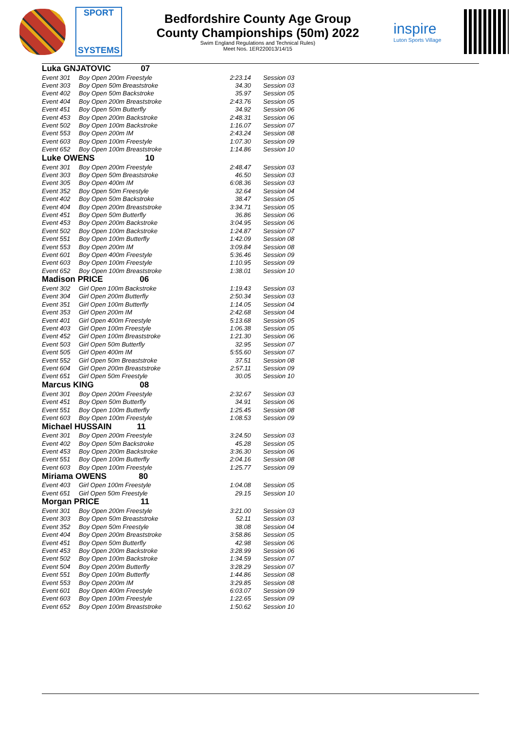SPORT
SYSTEMS
Bedfordshire County Age Group
County Championships (50m) 2022
Swim England Regulations and Technical Rules)
Meet Nos. 1ER220013/14/15
inspire
Luton Sports Village
| Luka GNJATOVIC 07 | | | |
| Event 301 | Boy Open 200m Freestyle | 2:23.14 | Session 03 |
| Event 303 | Boy Open 50m Breaststroke | 34.30 | Session 03 |
| Event 402 | Boy Open 50m Backstroke | 35.97 | Session 05 |
| Event 404 | Boy Open 200m Breaststroke | 2:43.76 | Session 05 |
| Event 451 | Boy Open 50m Butterfly | 34.92 | Session 06 |
| Event 453 | Boy Open 200m Backstroke | 2:48.31 | Session 06 |
| Event 502 | Boy Open 100m Backstroke | 1:16.07 | Session 07 |
| Event 553 | Boy Open 200m IM | 2:43.24 | Session 08 |
| Event 603 | Boy Open 100m Freestyle | 1:07.30 | Session 09 |
| Event 652 | Boy Open 100m Breaststroke | 1:14.86 | Session 10 |
| Luke OWENS 10 | | | |
| Event 301 | Boy Open 200m Freestyle | 2:48.47 | Session 03 |
| Event 303 | Boy Open 50m Breaststroke | 46.50 | Session 03 |
| Event 305 | Boy Open 400m IM | 6:08.36 | Session 03 |
| Event 352 | Boy Open 50m Freestyle | 32.64 | Session 04 |
| Event 402 | Boy Open 50m Backstroke | 38.47 | Session 05 |
| Event 404 | Boy Open 200m Breaststroke | 3:34.71 | Session 05 |
| Event 451 | Boy Open 50m Butterfly | 36.86 | Session 06 |
| Event 453 | Boy Open 200m Backstroke | 3:04.95 | Session 06 |
| Event 502 | Boy Open 100m Backstroke | 1:24.87 | Session 07 |
| Event 551 | Boy Open 100m Butterfly | 1:42.09 | Session 08 |
| Event 553 | Boy Open 200m IM | 3:09.84 | Session 08 |
| Event 601 | Boy Open 400m Freestyle | 5:36.46 | Session 09 |
| Event 603 | Boy Open 100m Freestyle | 1:10.95 | Session 09 |
| Event 652 | Boy Open 100m Breaststroke | 1:38.01 | Session 10 |
| Madison PRICE 06 | | | |
| Event 302 | Girl Open 100m Backstroke | 1:19.43 | Session 03 |
| Event 304 | Girl Open 200m Butterfly | 2:50.34 | Session 03 |
| Event 351 | Girl Open 100m Butterfly | 1:14.05 | Session 04 |
| Event 353 | Girl Open 200m IM | 2:42.68 | Session 04 |
| Event 401 | Girl Open 400m Freestyle | 5:13.68 | Session 05 |
| Event 403 | Girl Open 100m Freestyle | 1:06.38 | Session 05 |
| Event 452 | Girl Open 100m Breaststroke | 1:21.30 | Session 06 |
| Event 503 | Girl Open 50m Butterfly | 32.95 | Session 07 |
| Event 505 | Girl Open 400m IM | 5:55.60 | Session 07 |
| Event 552 | Girl Open 50m Breaststroke | 37.51 | Session 08 |
| Event 604 | Girl Open 200m Breaststroke | 2:57.11 | Session 09 |
| Event 651 | Girl Open 50m Freestyle | 30.05 | Session 10 |
| Marcus KING 08 | | | |
| Event 301 | Boy Open 200m Freestyle | 2:32.67 | Session 03 |
| Event 451 | Boy Open 50m Butterfly | 34.91 | Session 06 |
| Event 551 | Boy Open 100m Butterfly | 1:25.45 | Session 08 |
| Event 603 | Boy Open 100m Freestyle | 1:08.53 | Session 09 |
| Michael HUSSAIN 11 | | | |
| Event 301 | Boy Open 200m Freestyle | 3:24.50 | Session 03 |
| Event 402 | Boy Open 50m Backstroke | 45.28 | Session 05 |
| Event 453 | Boy Open 200m Backstroke | 3:36.30 | Session 06 |
| Event 551 | Boy Open 100m Butterfly | 2:04.16 | Session 08 |
| Event 603 | Boy Open 100m Freestyle | 1:25.77 | Session 09 |
| Miriama OWENS 80 | | | |
| Event 403 | Girl Open 100m Freestyle | 1:04.08 | Session 05 |
| Event 651 | Girl Open 50m Freestyle | 29.15 | Session 10 |
| Morgan PRICE 11 | | | |
| Event 301 | Boy Open 200m Freestyle | 3:21.00 | Session 03 |
| Event 303 | Boy Open 50m Breaststroke | 52.11 | Session 03 |
| Event 352 | Boy Open 50m Freestyle | 38.08 | Session 04 |
| Event 404 | Boy Open 200m Breaststroke | 3:58.86 | Session 05 |
| Event 451 | Boy Open 50m Butterfly | 42.98 | Session 06 |
| Event 453 | Boy Open 200m Backstroke | 3:28.99 | Session 06 |
| Event 502 | Boy Open 100m Backstroke | 1:34.59 | Session 07 |
| Event 504 | Boy Open 200m Butterfly | 3:28.29 | Session 07 |
| Event 551 | Boy Open 100m Butterfly | 1:44.86 | Session 08 |
| Event 553 | Boy Open 200m IM | 3:29.85 | Session 08 |
| Event 601 | Boy Open 400m Freestyle | 6:03.07 | Session 09 |
| Event 603 | Boy Open 100m Freestyle | 1:22.65 | Session 09 |
| Event 652 | Boy Open 100m Breaststroke | 1:50.62 | Session 10 |